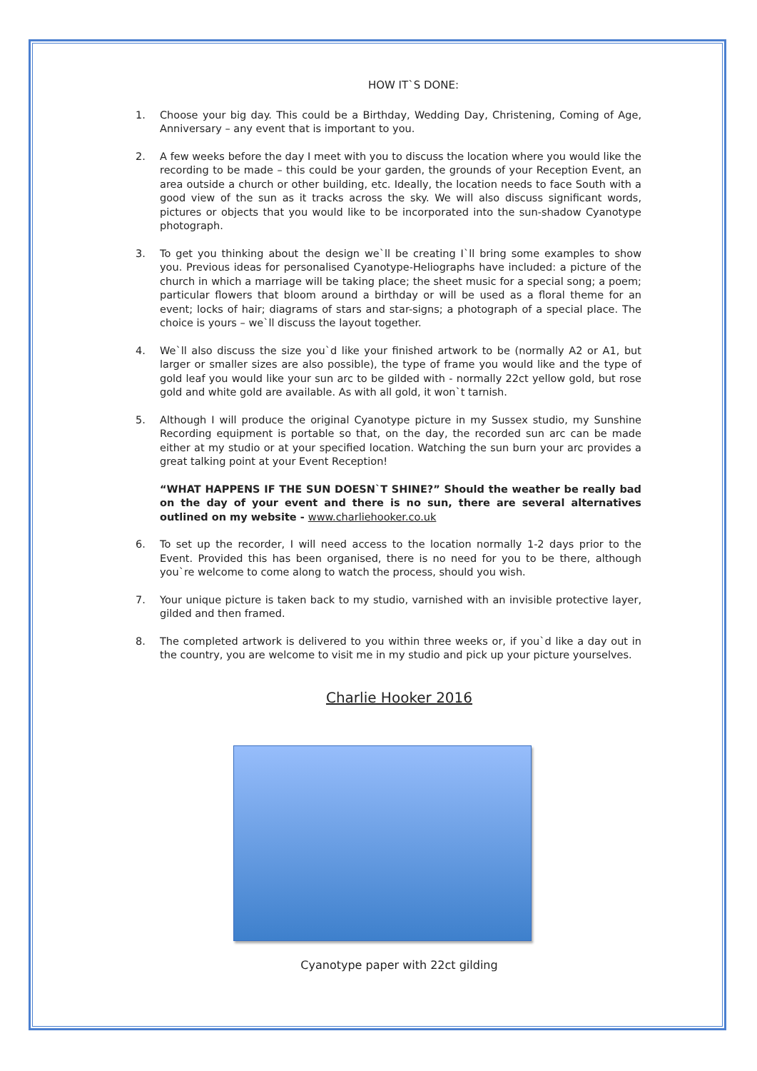HOW IT`S DONE:
1. Choose your big day. This could be a Birthday, Wedding Day, Christening, Coming of Age, Anniversary – any event that is important to you.
2. A few weeks before the day I meet with you to discuss the location where you would like the recording to be made – this could be your garden, the grounds of your Reception Event, an area outside a church or other building, etc. Ideally, the location needs to face South with a good view of the sun as it tracks across the sky. We will also discuss significant words, pictures or objects that you would like to be incorporated into the sun-shadow Cyanotype photograph.
3. To get you thinking about the design we`ll be creating I`ll bring some examples to show you. Previous ideas for personalised Cyanotype-Heliographs have included: a picture of the church in which a marriage will be taking place; the sheet music for a special song; a poem; particular flowers that bloom around a birthday or will be used as a floral theme for an event; locks of hair; diagrams of stars and star-signs; a photograph of a special place. The choice is yours – we`ll discuss the layout together.
4. We`ll also discuss the size you`d like your finished artwork to be (normally A2 or A1, but larger or smaller sizes are also possible), the type of frame you would like and the type of gold leaf you would like your sun arc to be gilded with - normally 22ct yellow gold, but rose gold and white gold are available. As with all gold, it won`t tarnish.
5. Although I will produce the original Cyanotype picture in my Sussex studio, my Sunshine Recording equipment is portable so that, on the day, the recorded sun arc can be made either at my studio or at your specified location. Watching the sun burn your arc provides a great talking point at your Event Reception!
“WHAT HAPPENS IF THE SUN DOESN`T SHINE?” Should the weather be really bad on the day of your event and there is no sun, there are several alternatives outlined on my website - www.charliehooker.co.uk
6. To set up the recorder, I will need access to the location normally 1-2 days prior to the Event. Provided this has been organised, there is no need for you to be there, although you`re welcome to come along to watch the process, should you wish.
7. Your unique picture is taken back to my studio, varnished with an invisible protective layer, gilded and then framed.
8. The completed artwork is delivered to you within three weeks or, if you`d like a day out in the country, you are welcome to visit me in my studio and pick up your picture yourselves.
Charlie Hooker 2016
Cyanotype paper with 22ct gilding